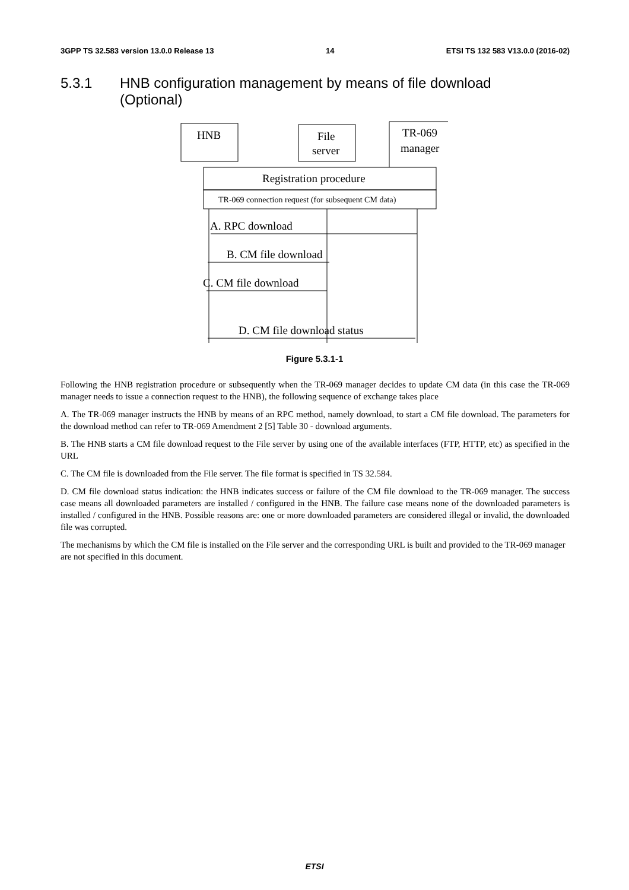3GPP TS 32.583 version 13.0.0 Release 13 14 ETSI TS 132 583 V13.0.0 (2016-02)
5.3.1 HNB configuration management by means of file download
(Optional)
HNB
File
server
TR-069
manager
Registration procedure
TR-069 connection request (for subsequent CM data)
A. RPC download
B. CM file download
C. CM file download
D. CM file download status
Figure 5.3.1-1
Following the HNB registration procedure or subsequently when the TR-069 manager decides to update CM data (in this case the TR-069 manager needs to issue a connection request to the HNB), the following sequence of exchange takes place
A. The TR-069 manager instructs the HNB by means of an RPC method, namely download, to start a CM file download. The parameters for the download method can refer to TR-069 Amendment 2 [5] Table 30 - download arguments.
B. The HNB starts a CM file download request to the File server by using one of the available interfaces (FTP, HTTP, etc) as specified in the URL
C. The CM file is downloaded from the File server. The file format is specified in TS 32.584.
D. CM file download status indication: the HNB indicates success or failure of the CM file download to the TR-069 manager. The success case means all downloaded parameters are installed / configured in the HNB. The failure case means none of the downloaded parameters is installed / configured in the HNB. Possible reasons are: one or more downloaded parameters are considered illegal or invalid, the downloaded file was corrupted.
The mechanisms by which the CM file is installed on the File server and the corresponding URL is built and provided to the TR-069 manager are not specified in this document.
ETSI